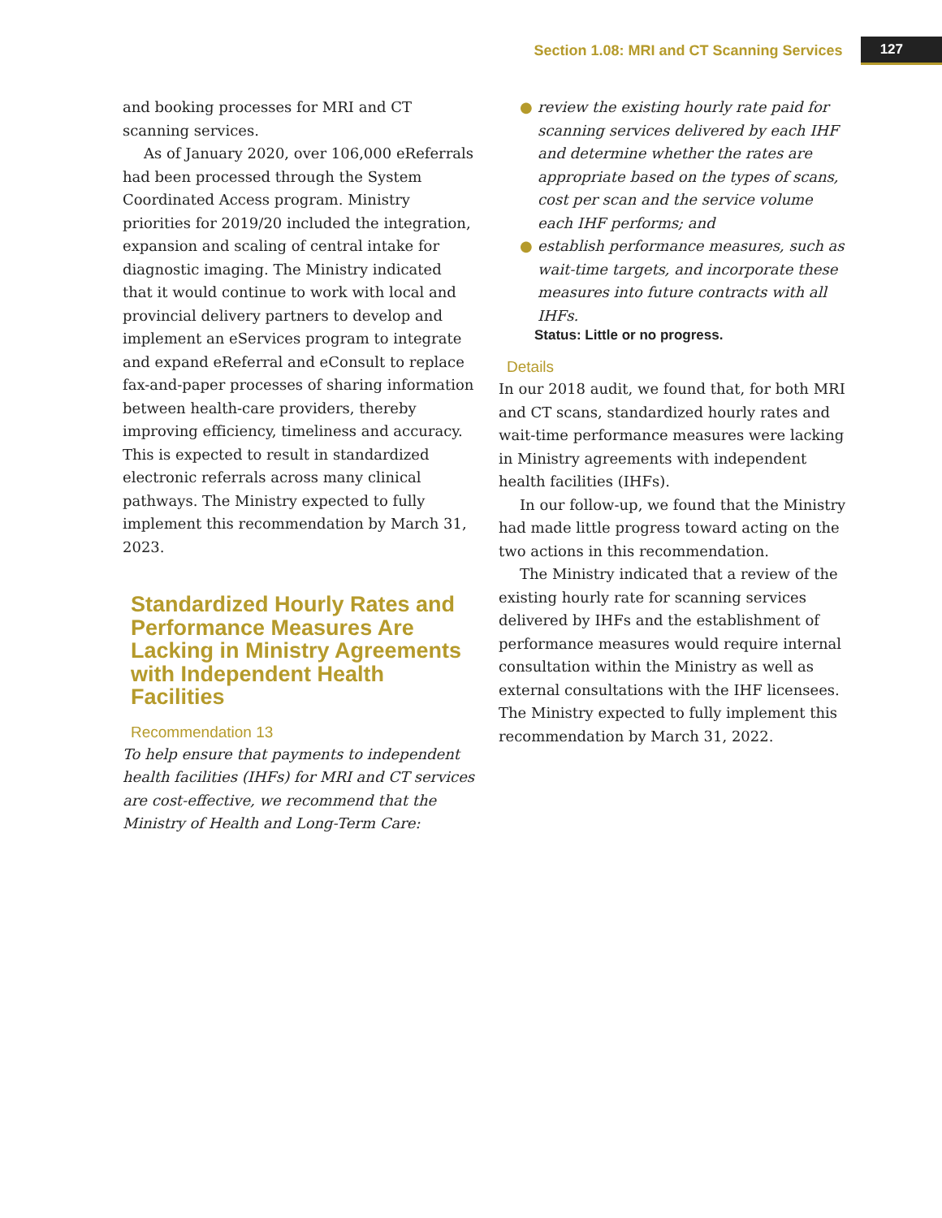Section 1.08: MRI and CT Scanning Services 127
and booking processes for MRI and CT scanning services.
As of January 2020, over 106,000 eReferrals had been processed through the System Coordinated Access program. Ministry priorities for 2019/20 included the integration, expansion and scaling of central intake for diagnostic imaging. The Ministry indicated that it would continue to work with local and provincial delivery partners to develop and implement an eServices program to integrate and expand eReferral and eConsult to replace fax-and-paper processes of sharing information between health-care providers, thereby improving efficiency, timeliness and accuracy. This is expected to result in standardized electronic referrals across many clinical pathways. The Ministry expected to fully implement this recommendation by March 31, 2023.
Standardized Hourly Rates and Performance Measures Are Lacking in Ministry Agreements with Independent Health Facilities
Recommendation 13
To help ensure that payments to independent health facilities (IHFs) for MRI and CT services are cost-effective, we recommend that the Ministry of Health and Long-Term Care:
● review the existing hourly rate paid for scanning services delivered by each IHF and determine whether the rates are appropriate based on the types of scans, cost per scan and the service volume each IHF performs; and
● establish performance measures, such as wait-time targets, and incorporate these measures into future contracts with all IHFs.
Status: Little or no progress.
Details
In our 2018 audit, we found that, for both MRI and CT scans, standardized hourly rates and wait-time performance measures were lacking in Ministry agreements with independent health facilities (IHFs).
In our follow-up, we found that the Ministry had made little progress toward acting on the two actions in this recommendation.
The Ministry indicated that a review of the existing hourly rate for scanning services delivered by IHFs and the establishment of performance measures would require internal consultation within the Ministry as well as external consultations with the IHF licensees. The Ministry expected to fully implement this recommendation by March 31, 2022.